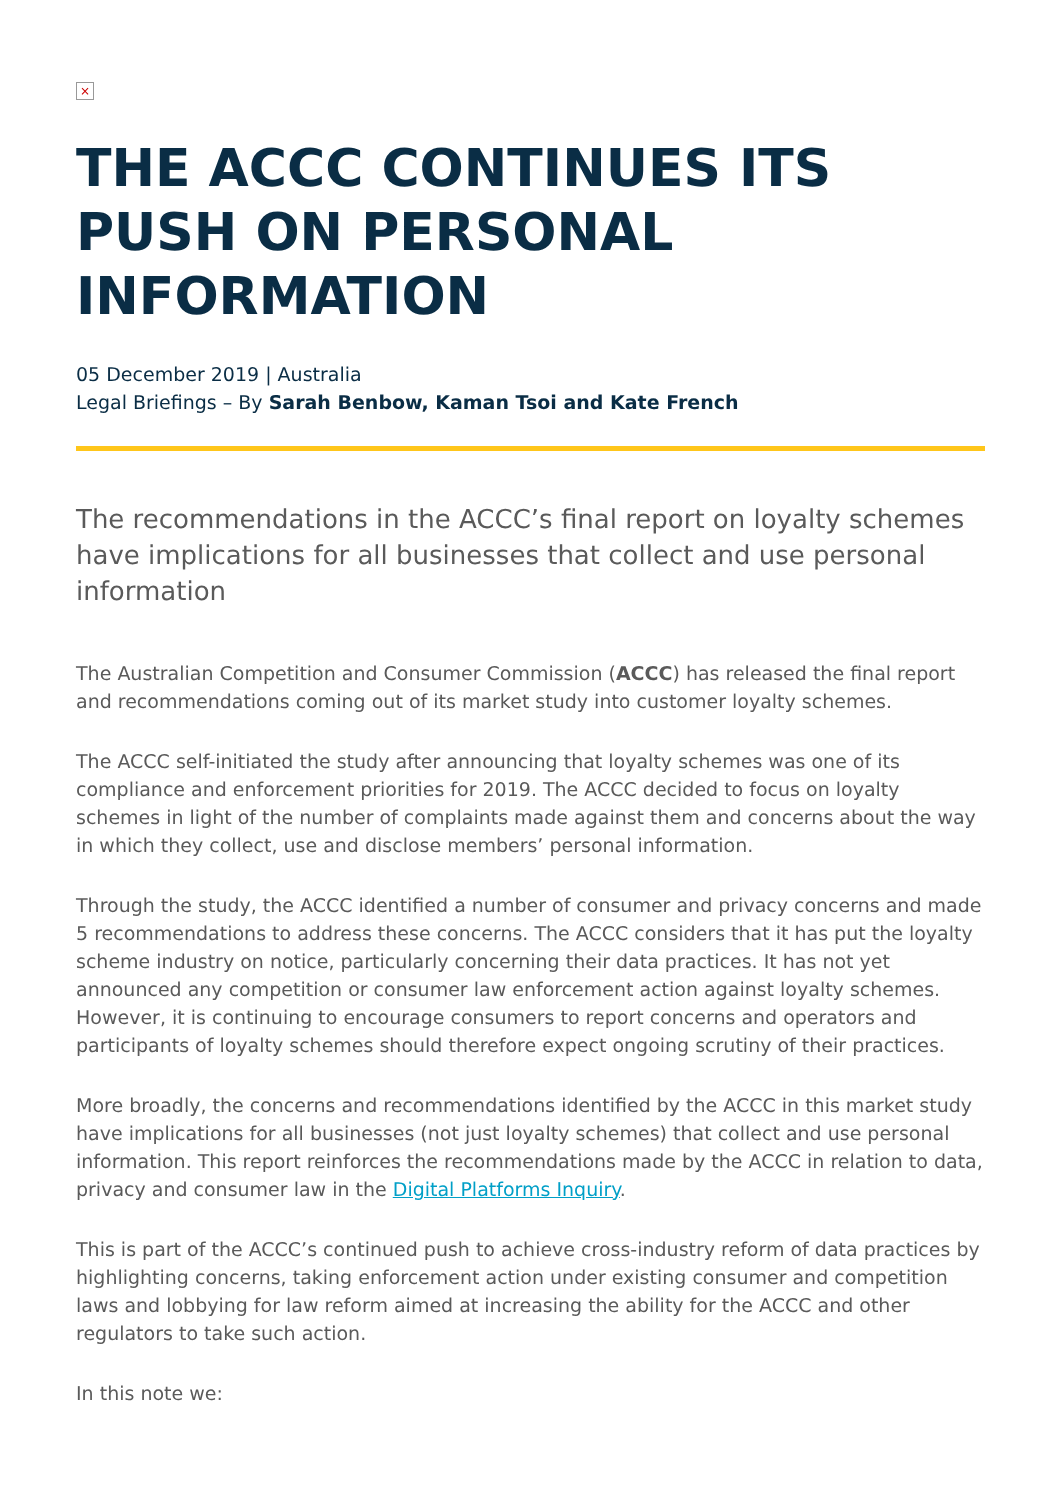×
THE ACCC CONTINUES ITS PUSH ON PERSONAL INFORMATION
05 December 2019 | Australia
Legal Briefings – By Sarah Benbow, Kaman Tsoi and Kate French
The recommendations in the ACCC’s final report on loyalty schemes have implications for all businesses that collect and use personal information
The Australian Competition and Consumer Commission (ACCC) has released the final report and recommendations coming out of its market study into customer loyalty schemes.
The ACCC self-initiated the study after announcing that loyalty schemes was one of its compliance and enforcement priorities for 2019. The ACCC decided to focus on loyalty schemes in light of the number of complaints made against them and concerns about the way in which they collect, use and disclose members’ personal information.
Through the study, the ACCC identified a number of consumer and privacy concerns and made 5 recommendations to address these concerns. The ACCC considers that it has put the loyalty scheme industry on notice, particularly concerning their data practices. It has not yet announced any competition or consumer law enforcement action against loyalty schemes. However, it is continuing to encourage consumers to report concerns and operators and participants of loyalty schemes should therefore expect ongoing scrutiny of their practices.
More broadly, the concerns and recommendations identified by the ACCC in this market study have implications for all businesses (not just loyalty schemes) that collect and use personal information. This report reinforces the recommendations made by the ACCC in relation to data, privacy and consumer law in the Digital Platforms Inquiry.
This is part of the ACCC’s continued push to achieve cross-industry reform of data practices by highlighting concerns, taking enforcement action under existing consumer and competition laws and lobbying for law reform aimed at increasing the ability for the ACCC and other regulators to take such action.
In this note we: